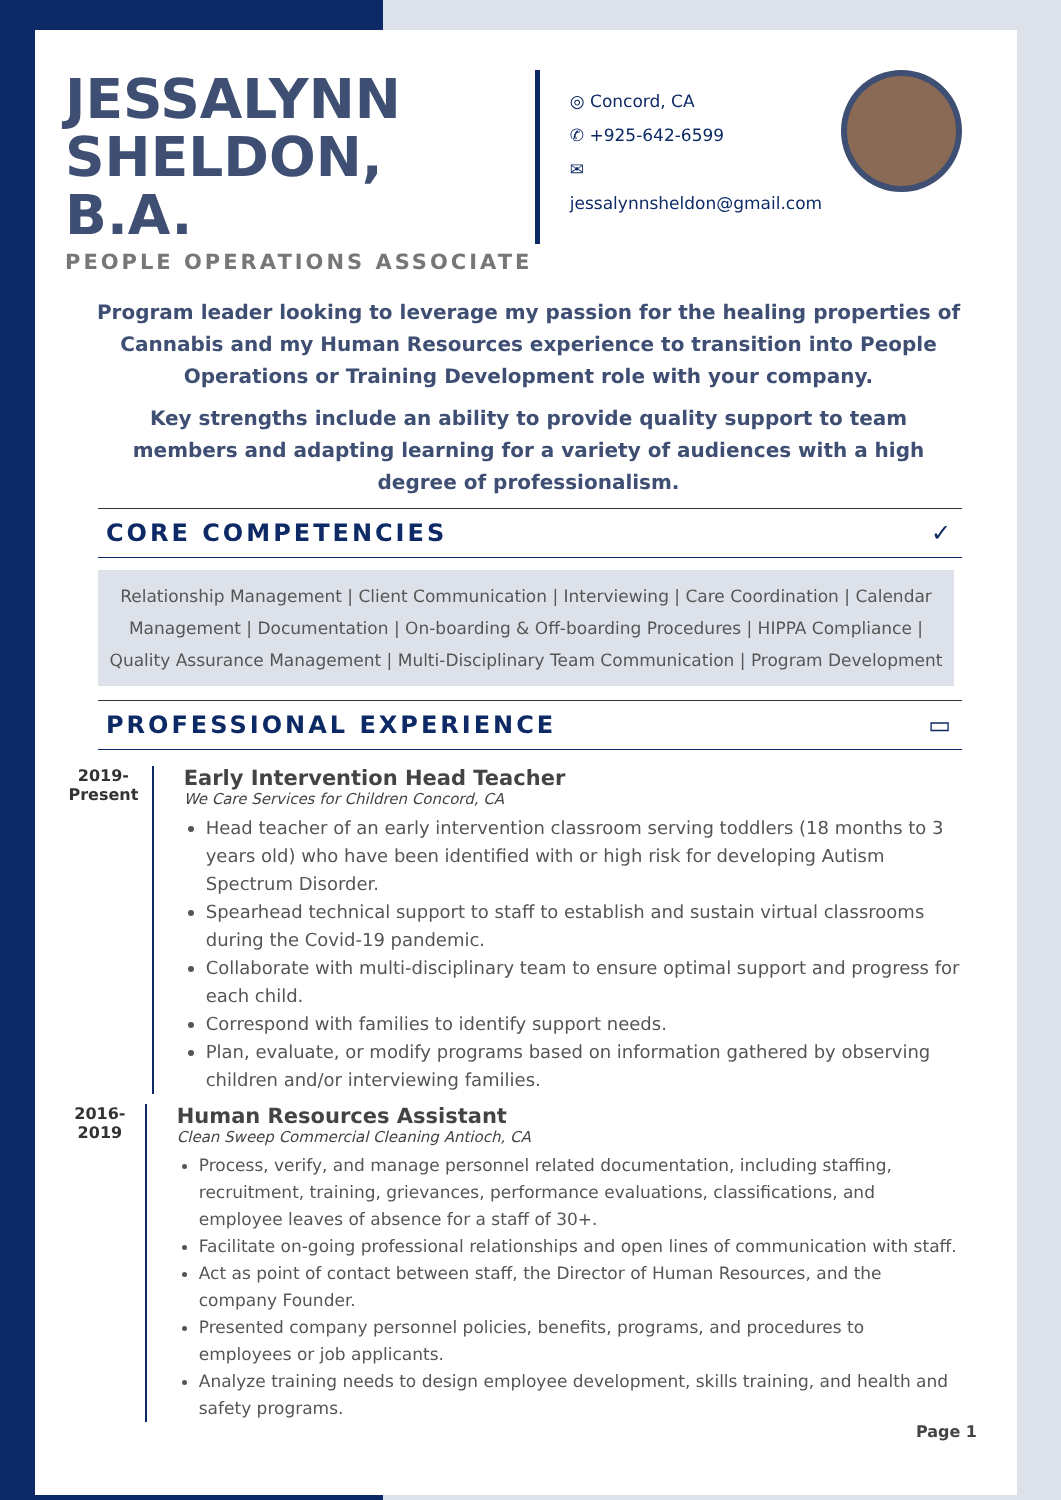JESSALYNN
SHELDON, B.A.
PEOPLE OPERATIONS ASSOCIATE
◎ Concord, CA
✆ +925-642-6599
✉ jessalynnsheldon@gmail.com
Program leader looking to leverage my passion for the healing properties of Cannabis and my Human Resources experience to transition into People Operations or Training Development role with your company.
Key strengths include an ability to provide quality support to team members and adapting learning for a variety of audiences with a high degree of professionalism.
CORE COMPETENCIES ✓
Relationship Management | Client Communication | Interviewing | Care Coordination | Calendar Management | Documentation | On-boarding & Off-boarding Procedures | HIPPA Compliance | Quality Assurance Management | Multi-Disciplinary Team Communication | Program Development
PROFESSIONAL EXPERIENCE ▭
2019- Present
Early Intervention Head Teacher
We Care Services for Children Concord, CA
Head teacher of an early intervention classroom serving toddlers (18 months to 3 years old) who have been identified with or high risk for developing Autism Spectrum Disorder.
Spearhead technical support to staff to establish and sustain virtual classrooms during the Covid-19 pandemic.
Collaborate with multi-disciplinary team to ensure optimal support and progress for each child.
Correspond with families to identify support needs.
Plan, evaluate, or modify programs based on information gathered by observing children and/or interviewing families.
2016-2019
Human Resources Assistant
Clean Sweep Commercial Cleaning Antioch, CA
Process, verify, and manage personnel related documentation, including staffing, recruitment, training, grievances, performance evaluations, classifications, and employee leaves of absence for a staff of 30+.
Facilitate on-going professional relationships and open lines of communication with staff.
Act as point of contact between staff, the Director of Human Resources, and the company Founder.
Presented company personnel policies, benefits, programs, and procedures to employees or job applicants.
Analyze training needs to design employee development, skills training, and health and safety programs.
Page 1